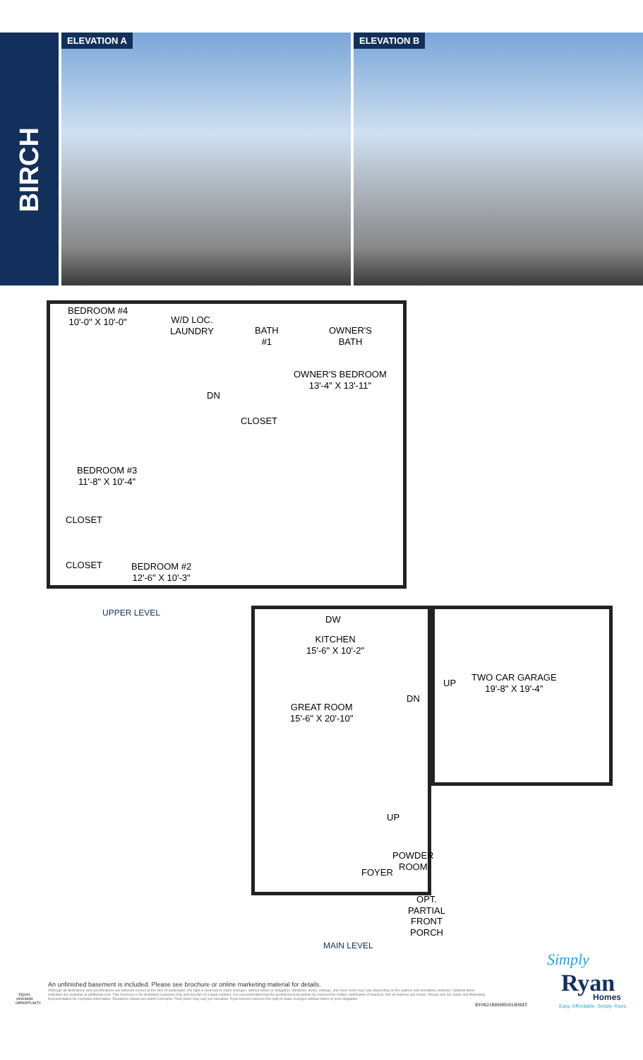BIRCH
ELEVATION A ELEVATION B
BEDROOM #4
10'-0" X 10'-0"
W/D LOC.
LAUNDRY
BATH
#1
OWNER'S
BATH
OWNER'S BEDROOM
13'-4" X 13'-11"
DN
CLOSET
BEDROOM #3
11'-8" X 10'-4"
CLOSET
CLOSET
BEDROOM #2
12'-6" X 10'-3"
UPPER LEVEL
DW
KITCHEN
15'-6" X 10'-2"
UP
TWO CAR GARAGE
19'-8" X 19'-4"
DN
GREAT ROOM
15'-6" X 20'-10"
UP
POWDER
ROOM
FOYER
OPT.
PARTIAL
FRONT
PORCH
MAIN LEVEL
An unfinished basement is included. Please see brochure or online marketing material for details.
Although all illustrations and specifications are believed correct at the time of publication, the right is reserved to make changes, without notice or obligation. Windows, doors, ceilings, and room sizes may vary depending on the options and elevations selected. Optional items indicated are available at additional cost. This brochure is for illustrative purposes only and not part of a legal contract. It is recommended that the architectural blueprints be reserved for further clarification of features. Not all features are shown. Please ask our Sales and Marketing Representative for complete information. Elevations shown are artist's concepts. Floor plans may vary per elevation. Ryan Homes reserves the right to make changes without notice or prior obligation.
RY0621BRH00v01BSMT
EQUAL HOUSING OPPORTUNITY
Simply
Ryan Homes
Easy. Affordable. Simply Yours.